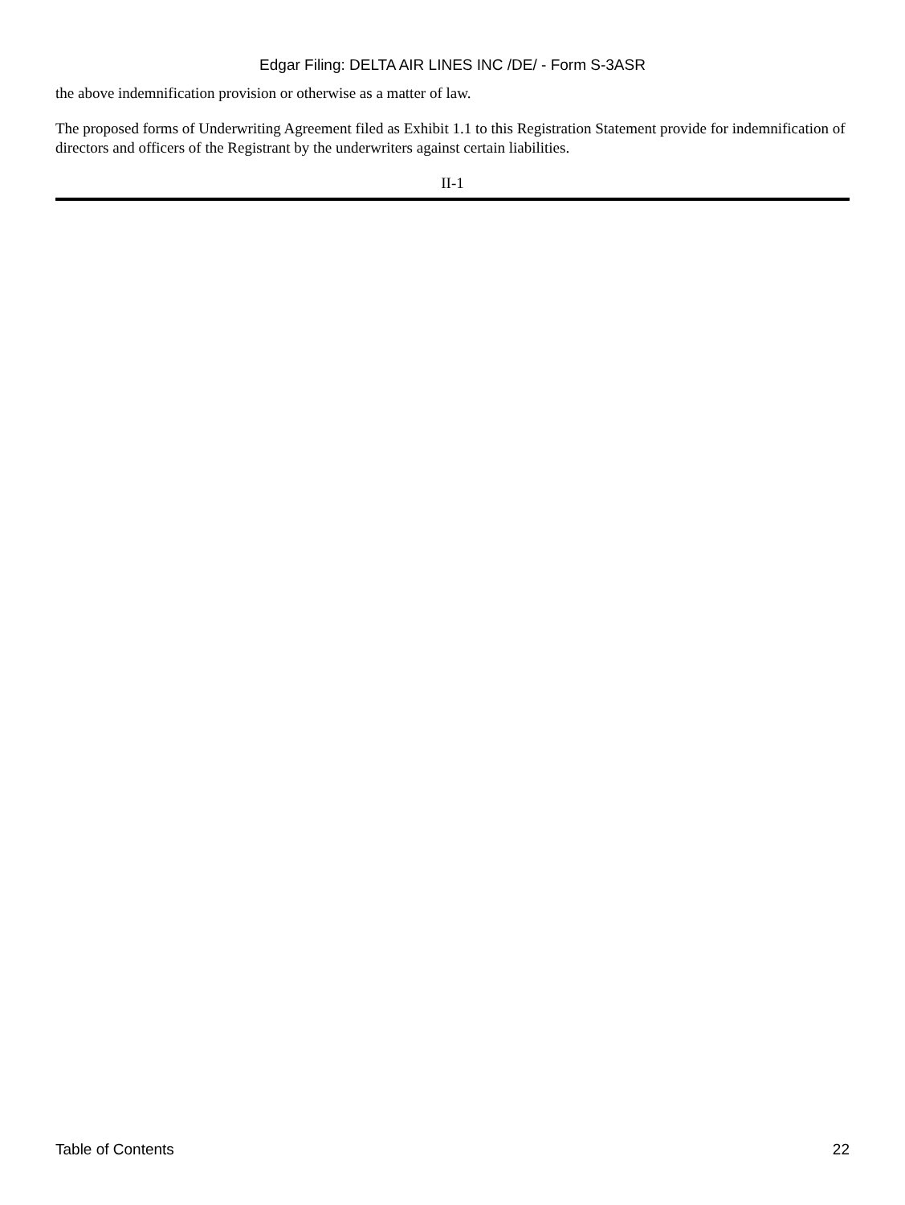Edgar Filing: DELTA AIR LINES INC /DE/ - Form S-3ASR
the above indemnification provision or otherwise as a matter of law.
The proposed forms of Underwriting Agreement filed as Exhibit 1.1 to this Registration Statement provide for indemnification of directors and officers of the Registrant by the underwriters against certain liabilities.
II-1
Table of Contents 22